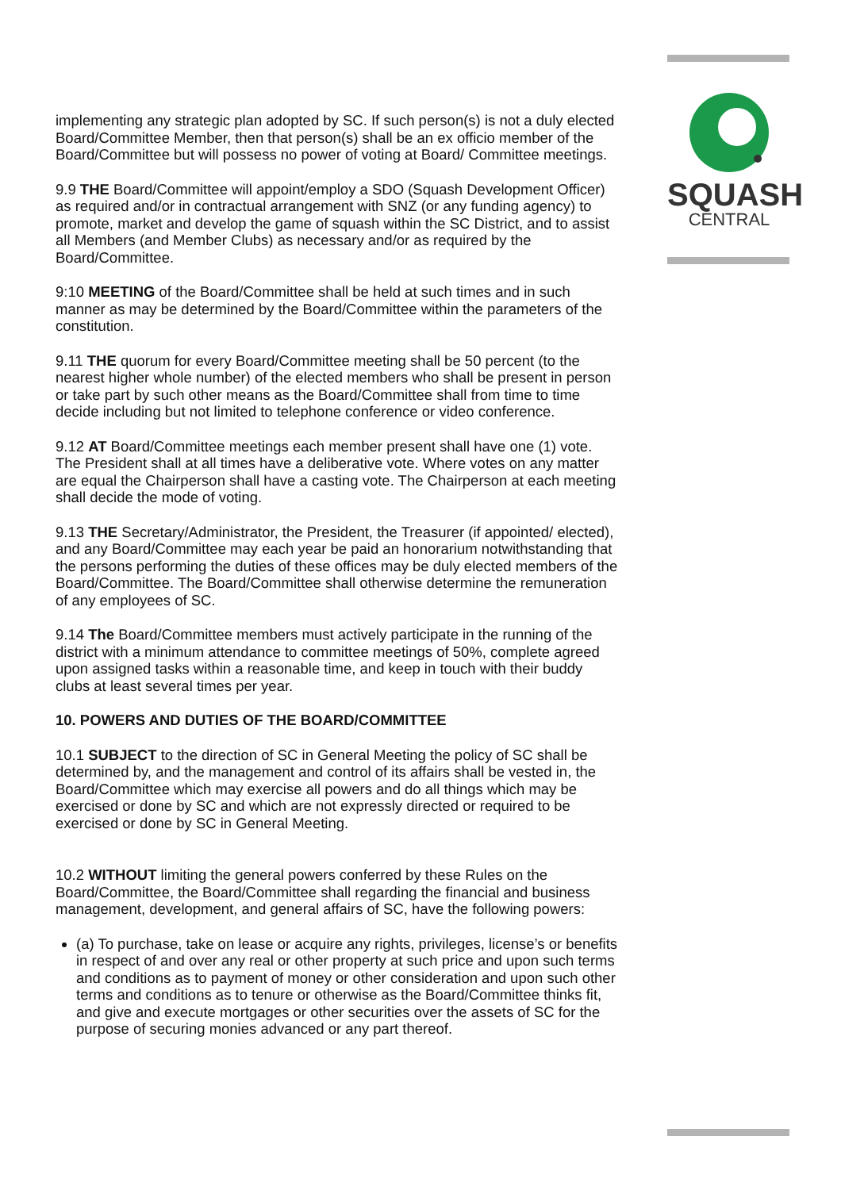SQUASH
CENTRAL
implementing any strategic plan adopted by SC. If such person(s) is not a duly elected Board/Committee Member, then that person(s) shall be an ex officio member of the Board/Committee but will possess no power of voting at Board/ Committee meetings.
9.9 THE Board/Committee will appoint/employ a SDO (Squash Development Officer) as required and/or in contractual arrangement with SNZ (or any funding agency) to promote, market and develop the game of squash within the SC District, and to assist all Members (and Member Clubs) as necessary and/or as required by the Board/Committee.
9:10 MEETING of the Board/Committee shall be held at such times and in such manner as may be determined by the Board/Committee within the parameters of the constitution.
9.11 THE quorum for every Board/Committee meeting shall be 50 percent (to the nearest higher whole number) of the elected members who shall be present in person or take part by such other means as the Board/Committee shall from time to time decide including but not limited to telephone conference or video conference.
9.12 AT Board/Committee meetings each member present shall have one (1) vote. The President shall at all times have a deliberative vote. Where votes on any matter are equal the Chairperson shall have a casting vote. The Chairperson at each meeting shall decide the mode of voting.
9.13 THE Secretary/Administrator, the President, the Treasurer (if appointed/ elected), and any Board/Committee may each year be paid an honorarium notwithstanding that the persons performing the duties of these offices may be duly elected members of the Board/Committee. The Board/Committee shall otherwise determine the remuneration of any employees of SC.
9.14 The Board/Committee members must actively participate in the running of the district with a minimum attendance to committee meetings of 50%, complete agreed upon assigned tasks within a reasonable time, and keep in touch with their buddy clubs at least several times per year.
10. POWERS AND DUTIES OF THE BOARD/COMMITTEE
10.1 SUBJECT to the direction of SC in General Meeting the policy of SC shall be determined by, and the management and control of its affairs shall be vested in, the Board/Committee which may exercise all powers and do all things which may be exercised or done by SC and which are not expressly directed or required to be exercised or done by SC in General Meeting.
10.2 WITHOUT limiting the general powers conferred by these Rules on the Board/Committee, the Board/Committee shall regarding the financial and business management, development, and general affairs of SC, have the following powers:
(a) To purchase, take on lease or acquire any rights, privileges, license’s or benefits in respect of and over any real or other property at such price and upon such terms and conditions as to payment of money or other consideration and upon such other terms and conditions as to tenure or otherwise as the Board/Committee thinks fit, and give and execute mortgages or other securities over the assets of SC for the purpose of securing monies advanced or any part thereof.